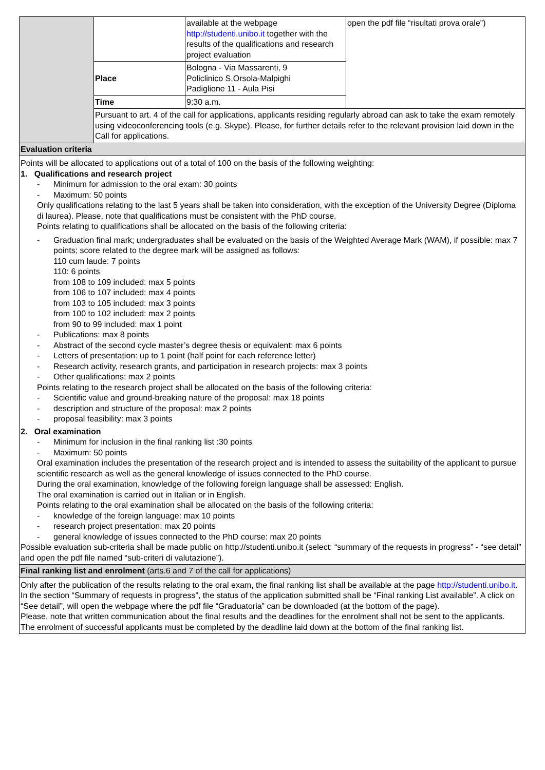| | | available at the webpage http://studenti.unibo.it together with the results of the qualifications and research project evaluation | open the pdf file “risultati prova orale”) |
| | Place | Bologna - Via Massarenti, 9 Policlinico S.Orsola-Malpighi Padiglione 11 - Aula Pisi | |
| | Time | 9:30 a.m. | |
| | Pursuant to art. 4 of the call for applications, applicants residing regularly abroad can ask to take the exam remotely using videoconferencing tools (e.g. Skype). Please, for further details refer to the relevant provision laid down in the Call for applications. | | |
| Evaluation criteria | | | |
| Points will be allocated to applications out of a total of 100 on the basis of the following weighting: 1. Qualifications and research project - Minimum for admission to the oral exam: 30 points - Maximum: 50 points Only qualifications relating to the last 5 years shall be taken into consideration, with the exception of the University Degree (Diploma di laurea). Please, note that qualifications must be consistent with the PhD course. Points relating to qualifications shall be allocated on the basis of the following criteria: - Graduation final mark; undergraduates shall be evaluated on the basis of the Weighted Average Mark (WAM), if possible: max 7 points; score related to the degree mark will be assigned as follows: 110 cum laude: 7 points 110: 6 points from 108 to 109 included: max 5 points from 106 to 107 included: max 4 points from 103 to 105 included: max 3 points from 100 to 102 included: max 2 points from 90 to 99 included: max 1 point - Publications: max 8 points - Abstract of the second cycle master’s degree thesis or equivalent: max 6 points - Letters of presentation: up to 1 point (half point for each reference letter) - Research activity, research grants, and participation in research projects: max 3 points - Other qualifications: max 2 points Points relating to the research project shall be allocated on the basis of the following criteria: - Scientific value and ground-breaking nature of the proposal: max 18 points - description and structure of the proposal: max 2 points - proposal feasibility: max 3 points 2. Oral examination - Minimum for inclusion in the final ranking list :30 points - Maximum: 50 points Oral examination includes the presentation of the research project and is intended to assess the suitability of the applicant to pursue scientific research as well as the general knowledge of issues connected to the PhD course. During the oral examination, knowledge of the following foreign language shall be assessed: English. The oral examination is carried out in Italian or in English. Points relating to the oral examination shall be allocated on the basis of the following criteria: - knowledge of the foreign language: max 10 points - research project presentation: max 20 points - general knowledge of issues connected to the PhD course: max 20 points Possible evaluation sub-criteria shall be made public on http://studenti.unibo.it (select: “summary of the requests in progress” - “see detail” and open the pdf file named “sub-criteri di valutazione”). | | | |
| Final ranking list and enrolment (arts.6 and 7 of the call for applications) | | | |
| Only after the publication of the results relating to the oral exam, the final ranking list shall be available at the page http://studenti.unibo.it . In the section “Summary of requests in progress”, the status of the application submitted shall be “Final ranking List available”. A click on “See detail”, will open the webpage where the pdf file “Graduatoria” can be downloaded (at the bottom of the page). Please, note that written communication about the final results and the deadlines for the enrolment shall not be sent to the applicants. The enrolment of successful applicants must be completed by the deadline laid down at the bottom of the final ranking list. | | | |